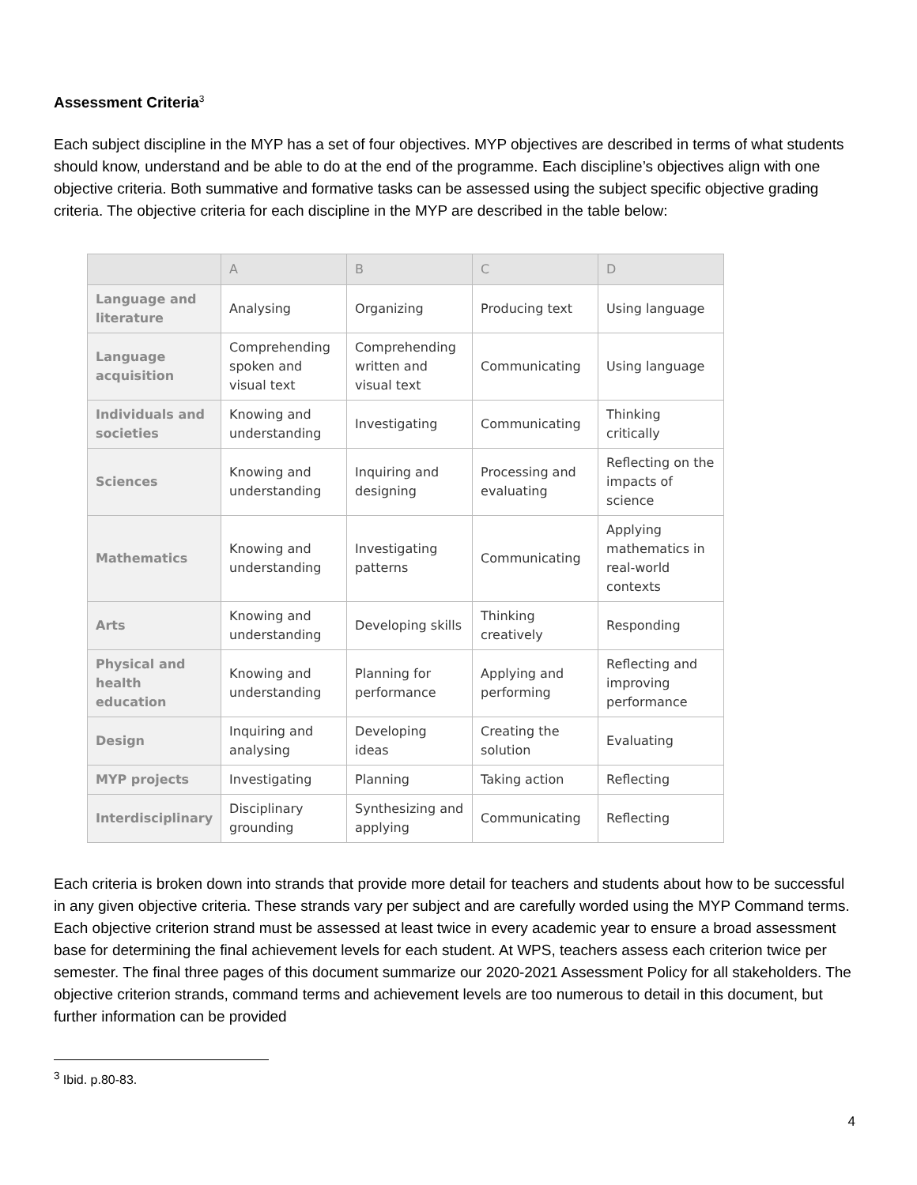Assessment Criteria<sup>3</sup>
Each subject discipline in the MYP has a set of four objectives. MYP objectives are described in terms of what students should know, understand and be able to do at the end of the programme. Each discipline’s objectives align with one objective criteria. Both summative and formative tasks can be assessed using the subject specific objective grading criteria. The objective criteria for each discipline in the MYP are described in the table below:
| | A | B | C | D |
| --- | --- | --- | --- | --- |
| Language and literature | Analysing | Organizing | Producing text | Using language |
| Language acquisition | Comprehending spoken and visual text | Comprehending written and visual text | Communicating | Using language |
| Individuals and societies | Knowing and understanding | Investigating | Communicating | Thinking critically |
| Sciences | Knowing and understanding | Inquiring and designing | Processing and evaluating | Reflecting on the impacts of science |
| Mathematics | Knowing and understanding | Investigating patterns | Communicating | Applying mathematics in real-world contexts |
| Arts | Knowing and understanding | Developing skills | Thinking creatively | Responding |
| Physical and health education | Knowing and understanding | Planning for performance | Applying and performing | Reflecting and improving performance |
| Design | Inquiring and analysing | Developing ideas | Creating the solution | Evaluating |
| MYP projects | Investigating | Planning | Taking action | Reflecting |
| Interdisciplinary | Disciplinary grounding | Synthesizing and applying | Communicating | Reflecting |
Each criteria is broken down into strands that provide more detail for teachers and students about how to be successful in any given objective criteria. These strands vary per subject and are carefully worded using the MYP Command terms. Each objective criterion strand must be assessed at least twice in every academic year to ensure a broad assessment base for determining the final achievement levels for each student. At WPS, teachers assess each criterion twice per semester. The final three pages of this document summarize our 2020-2021 Assessment Policy for all stakeholders. The objective criterion strands, command terms and achievement levels are too numerous to detail in this document, but further information can be provided
<sup>3</sup> Ibid. p.80-83.
4